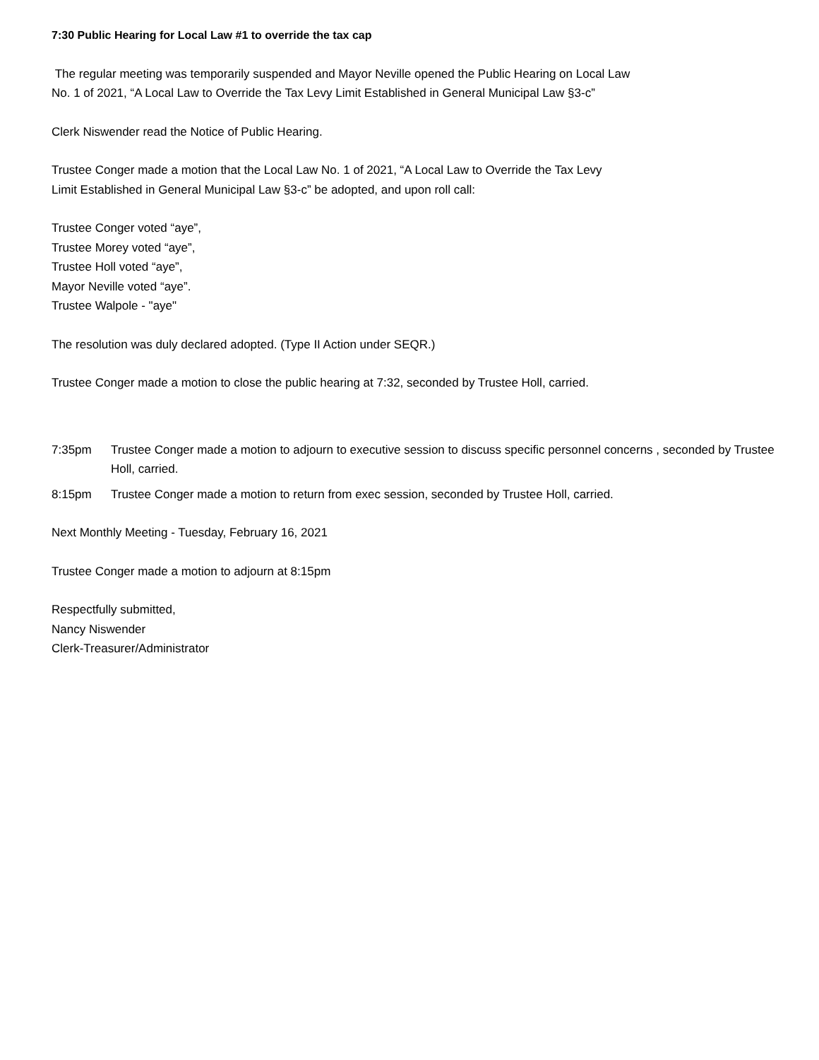7:30 Public Hearing for Local Law #1 to override the tax cap
The regular meeting was temporarily suspended and Mayor Neville opened the Public Hearing on Local Law
No. 1 of 2021, “A Local Law to Override the Tax Levy Limit Established in General Municipal Law §3-c”
Clerk Niswender read the Notice of Public Hearing.
Trustee Conger made a motion that the Local Law No. 1 of 2021, “A Local Law to Override the Tax Levy
Limit Established in General Municipal Law §3-c” be adopted, and upon roll call:
Trustee Conger voted “aye”,
Trustee Morey voted “aye”,
Trustee Holl voted “aye”,
Mayor Neville voted “aye”.
Trustee Walpole - "aye"
The resolution was duly declared adopted. (Type II Action under SEQR.)
Trustee Conger made a motion to close the public hearing at 7:32, seconded by Trustee Holl, carried.
7:35pm Trustee Conger made a motion to adjourn to executive session to discuss specific personnel concerns , seconded by Trustee Holl, carried.
8:15pm Trustee Conger made a motion to return from exec session, seconded by Trustee Holl, carried.
Next Monthly Meeting - Tuesday, February 16, 2021
Trustee Conger made a motion to adjourn at 8:15pm
Respectfully submitted,
Nancy Niswender
Clerk-Treasurer/Administrator